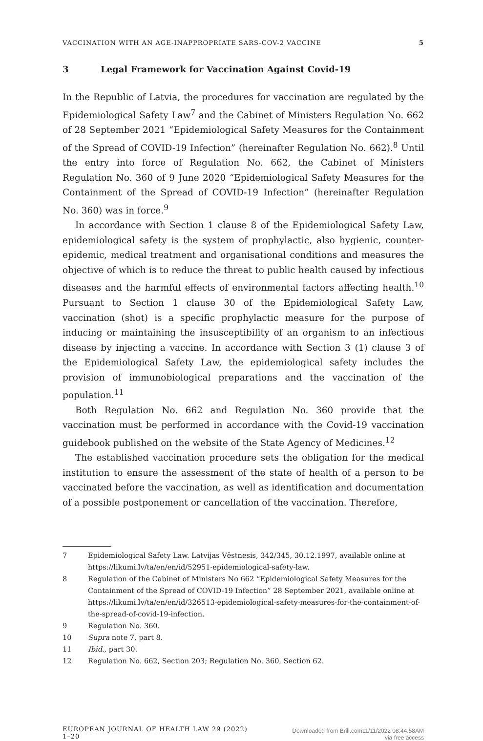VACCINATION WITH AN AGE-INAPPROPRIATE SARS-COV-2 VACCINE 5
3 Legal Framework for Vaccination Against Covid-19
In the Republic of Latvia, the procedures for vaccination are regulated by the Epidemiological Safety Law<sup>7</sup> and the Cabinet of Ministers Regulation No. 662 of 28 September 2021 “Epidemiological Safety Measures for the Containment of the Spread of COVID-19 Infection” (hereinafter Regulation No. 662).<sup>8</sup> Until the entry into force of Regulation No. 662, the Cabinet of Ministers Regulation No. 360 of 9 June 2020 “Epidemiological Safety Measures for the Containment of the Spread of COVID-19 Infection” (hereinafter Regulation No. 360) was in force.<sup>9</sup>
In accordance with Section 1 clause 8 of the Epidemiological Safety Law, epidemiological safety is the system of prophylactic, also hygienic, counter-epidemic, medical treatment and organisational conditions and measures the objective of which is to reduce the threat to public health caused by infectious diseases and the harmful effects of environmental factors affecting health.<sup>10</sup> Pursuant to Section 1 clause 30 of the Epidemiological Safety Law, vaccination (shot) is a specific prophylactic measure for the purpose of inducing or maintaining the insusceptibility of an organism to an infectious disease by injecting a vaccine. In accordance with Section 3 (1) clause 3 of the Epidemiological Safety Law, the epidemiological safety includes the provision of immunobiological preparations and the vaccination of the population.<sup>11</sup>
Both Regulation No. 662 and Regulation No. 360 provide that the vaccination must be performed in accordance with the Covid-19 vaccination guidebook published on the website of the State Agency of Medicines.<sup>12</sup>
The established vaccination procedure sets the obligation for the medical institution to ensure the assessment of the state of health of a person to be vaccinated before the vaccination, as well as identification and documentation of a possible postponement or cancellation of the vaccination. Therefore,
7 Epidemiological Safety Law. Latvijas Vēstnesis, 342/345, 30.12.1997, available online at https://likumi.lv/ta/en/en/id/52951-epidemiological-safety-law.
8 Regulation of the Cabinet of Ministers No 662 “Epidemiological Safety Measures for the Containment of the Spread of COVID-19 Infection” 28 September 2021, available online at https://likumi.lv/ta/en/en/id/326513-epidemiological-safety-measures-for-the-containment-of-the-spread-of-covid-19-infection.
9 Regulation No. 360.
10 Supra note 7, part 8.
11 Ibid., part 30.
12 Regulation No. 662, Section 203; Regulation No. 360, Section 62.
EUROPEAN JOURNAL OF HEALTH LAW 29 (2022) 1–20
Downloaded from Brill.com11/11/2022 08:44:58AM
via free access